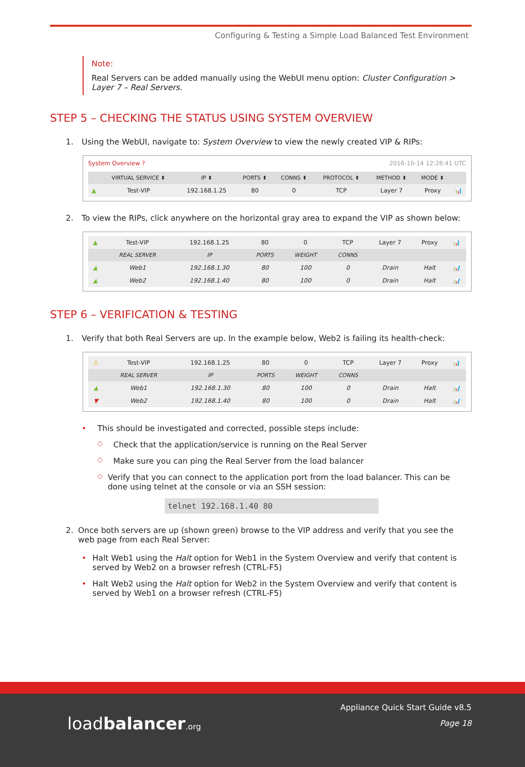Configuring & Testing a Simple Load Balanced Test Environment
Note:
Real Servers can be added manually using the WebUI menu option: Cluster Configuration > Layer 7 – Real Servers.
STEP 5 – CHECKING THE STATUS USING SYSTEM OVERVIEW
1. Using the WebUI, navigate to: System Overview to view the newly created VIP & RIPs:
System Overview ? 2016-10-14 12:26:41 UTC
| | VIRTUAL SERVICE ⬍ | IP ⬍ | PORTS ⬍ | CONNS ⬍ | PROTOCOL ⬍ | METHOD ⬍ | MODE ⬍ | |
| --- | --- | --- | --- | --- | --- | --- | --- | --- |
| ▲ | Test-VIP | 192.168.1.25 | 80 | 0 | TCP | Layer 7 | Proxy | 📊 |
2. To view the RIPs, click anywhere on the horizontal gray area to expand the VIP as shown below:
| ▲ | Test-VIP | 192.168.1.25 | 80 | 0 | TCP | Layer 7 | Proxy | 📊 |
| | REAL SERVER | IP | PORTS | WEIGHT | CONNS | | | |
| ▲ | Web1 | 192.168.1.30 | 80 | 100 | 0 | Drain | Halt | 📊 |
| ▲ | Web2 | 192.168.1.40 | 80 | 100 | 0 | Drain | Halt | 📊 |
STEP 6 – VERIFICATION & TESTING
1. Verify that both Real Servers are up. In the example below, Web2 is failing its health-check:
| ⚠ | Test-VIP | 192.168.1.25 | 80 | 0 | TCP | Layer 7 | Proxy | 📊 |
| | REAL SERVER | IP | PORTS | WEIGHT | CONNS | | | |
| ▲ | Web1 | 192.168.1.30 | 80 | 100 | 0 | Drain | Halt | 📊 |
| ▼ | Web2 | 192.168.1.40 | 80 | 100 | 0 | Drain | Halt | 📊 |
• This should be investigated and corrected, possible steps include:
○ Check that the application/service is running on the Real Server
○ Make sure you can ping the Real Server from the load balancer
○ Verify that you can connect to the application port from the load balancer. This can be done using telnet at the console or via an SSH session:
telnet 192.168.1.40 80
2. Once both servers are up (shown green) browse to the VIP address and verify that you see the web page from each Real Server:
• Halt Web1 using the Halt option for Web1 in the System Overview and verify that content is served by Web2 on a browser refresh (CTRL-F5)
• Halt Web2 using the Halt option for Web2 in the System Overview and verify that content is served by Web1 on a browser refresh (CTRL-F5)
loadbalancer.org
Appliance Quick Start Guide v8.5
Page 18